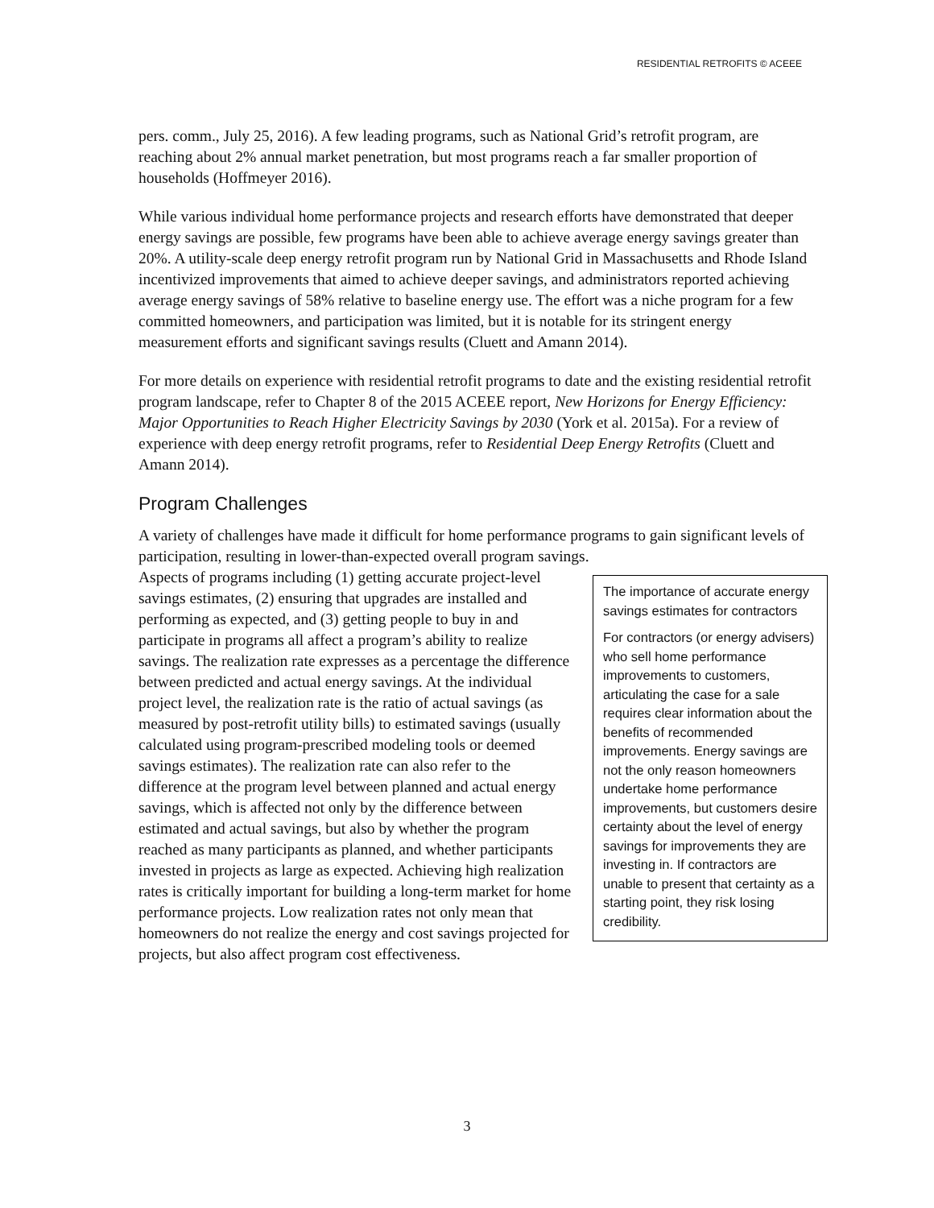RESIDENTIAL RETROFITS © ACEEE
pers. comm., July 25, 2016). A few leading programs, such as National Grid’s retrofit program, are reaching about 2% annual market penetration, but most programs reach a far smaller proportion of households (Hoffmeyer 2016).
While various individual home performance projects and research efforts have demonstrated that deeper energy savings are possible, few programs have been able to achieve average energy savings greater than 20%. A utility-scale deep energy retrofit program run by National Grid in Massachusetts and Rhode Island incentivized improvements that aimed to achieve deeper savings, and administrators reported achieving average energy savings of 58% relative to baseline energy use. The effort was a niche program for a few committed homeowners, and participation was limited, but it is notable for its stringent energy measurement efforts and significant savings results (Cluett and Amann 2014).
For more details on experience with residential retrofit programs to date and the existing residential retrofit program landscape, refer to Chapter 8 of the 2015 ACEEE report, New Horizons for Energy Efficiency: Major Opportunities to Reach Higher Electricity Savings by 2030 (York et al. 2015a). For a review of experience with deep energy retrofit programs, refer to Residential Deep Energy Retrofits (Cluett and Amann 2014).
Program Challenges
A variety of challenges have made it difficult for home performance programs to gain significant levels of participation, resulting in lower-than-expected overall program savings.
The importance of accurate energy savings estimates for contractors
For contractors (or energy advisers) who sell home performance improvements to customers, articulating the case for a sale requires clear information about the benefits of recommended improvements. Energy savings are not the only reason homeowners undertake home performance improvements, but customers desire certainty about the level of energy savings for improvements they are investing in. If contractors are unable to present that certainty as a starting point, they risk losing credibility.
Aspects of programs including (1) getting accurate project-level savings estimates, (2) ensuring that upgrades are installed and performing as expected, and (3) getting people to buy in and participate in programs all affect a program’s ability to realize savings. The realization rate expresses as a percentage the difference between predicted and actual energy savings. At the individual project level, the realization rate is the ratio of actual savings (as measured by post-retrofit utility bills) to estimated savings (usually calculated using program-prescribed modeling tools or deemed savings estimates). The realization rate can also refer to the difference at the program level between planned and actual energy savings, which is affected not only by the difference between estimated and actual savings, but also by whether the program reached as many participants as planned, and whether participants invested in projects as large as expected. Achieving high realization rates is critically important for building a long-term market for home performance projects. Low realization rates not only mean that homeowners do not realize the energy and cost savings projected for projects, but also affect program cost effectiveness.
3